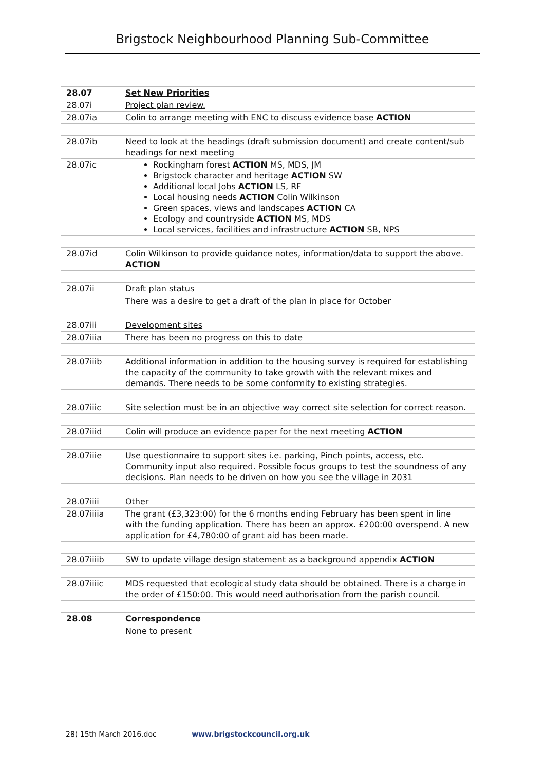Brigstock Neighbourhood Planning Sub-Committee
| 28.07 | Set New Priorities |
| 28.07i | Project plan review. |
| 28.07ia | Colin to arrange meeting with ENC to discuss evidence base ACTION |
| 28.07ib | Need to look at the headings (draft submission document) and create content/sub headings for next meeting |
| 28.07ic | Rockingham forest ACTION MS, MDS, JM Brigstock character and heritage ACTION SW Additional local Jobs ACTION LS, RF Local housing needs ACTION Colin Wilkinson Green spaces, views and landscapes ACTION CA Ecology and countryside ACTION MS, MDS Local services, facilities and infrastructure ACTION SB, NPS |
| 28.07id | Colin Wilkinson to provide guidance notes, information/data to support the above. ACTION |
| 28.07ii | Draft plan status |
| | There was a desire to get a draft of the plan in place for October |
| 28.07iii | Development sites |
| 28.07iiia | There has been no progress on this to date |
| 28.07iiib | Additional information in addition to the housing survey is required for establishing the capacity of the community to take growth with the relevant mixes and demands. There needs to be some conformity to existing strategies. |
| 28.07iiic | Site selection must be in an objective way correct site selection for correct reason. |
| 28.07iiid | Colin will produce an evidence paper for the next meeting ACTION |
| 28.07iiie | Use questionnaire to support sites i.e. parking, Pinch points, access, etc. Community input also required. Possible focus groups to test the soundness of any decisions. Plan needs to be driven on how you see the village in 2031 |
| 28.07iiii | Other |
| 28.07iiiia | The grant (£3,323:00) for the 6 months ending February has been spent in line with the funding application. There has been an approx. £200:00 overspend. A new application for £4,780:00 of grant aid has been made. |
| 28.07iiiib | SW to update village design statement as a background appendix ACTION |
| 28.07iiiic | MDS requested that ecological study data should be obtained. There is a charge in the order of £150:00. This would need authorisation from the parish council. |
| 28.08 | Correspondence |
| | None to present |
28) 15th March 2016.doc www.brigstockcouncil.org.uk